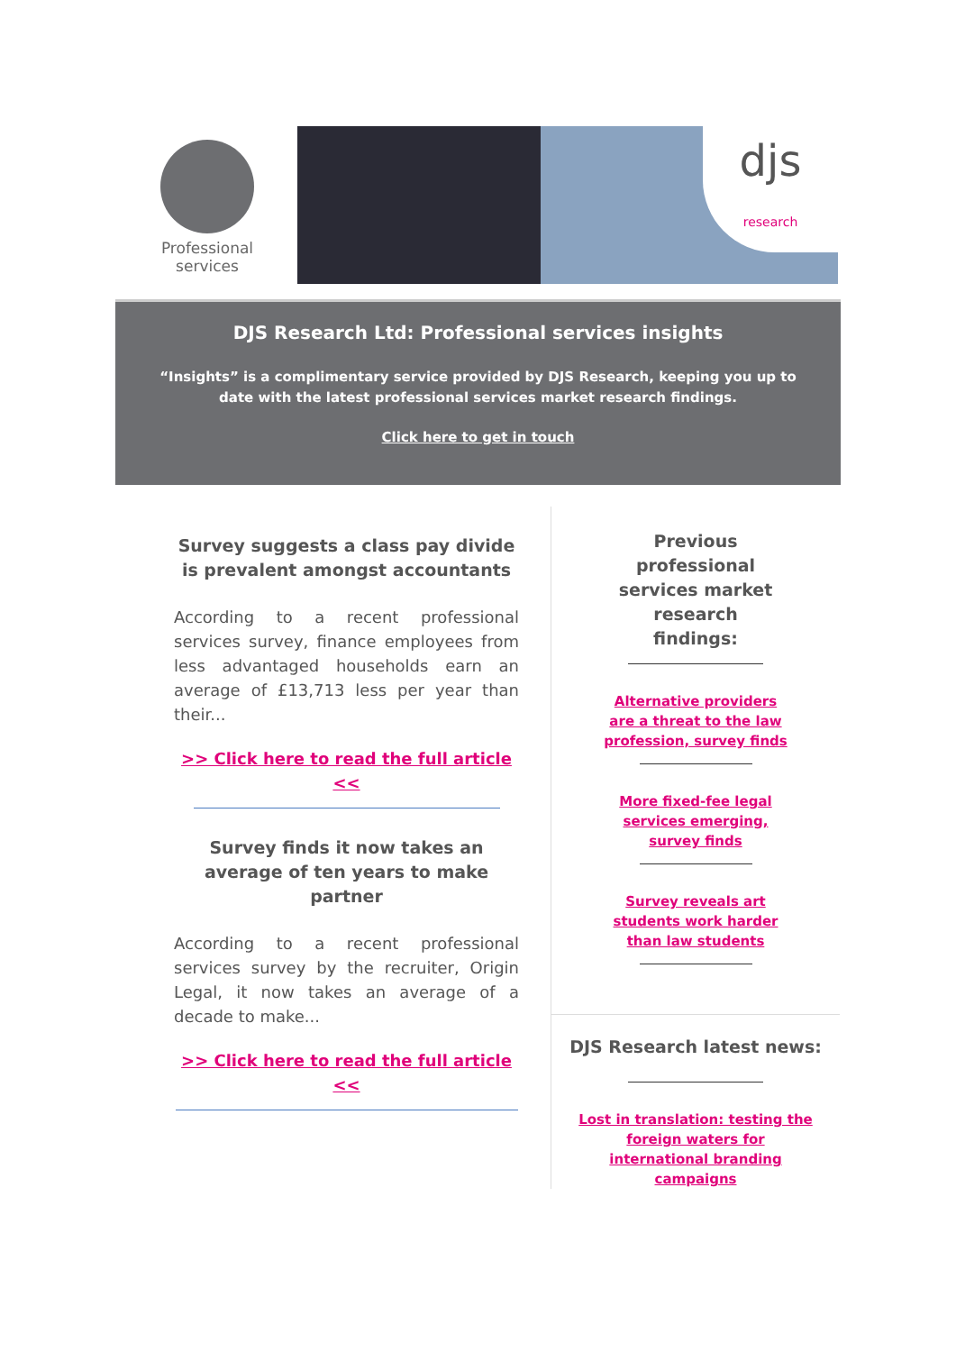Professional
services
djs
research
DJS Research Ltd: Professional services insights
“Insights” is a complimentary service provided by DJS Research, keeping you up to date with the latest professional services market research findings.
Click here to get in touch
Survey suggests a class pay divide is prevalent amongst accountants
According to a recent professional services survey, finance employees from less advantaged households earn an average of £13,713 less per year than their...
>> Click here to read the full article <<
Survey finds it now takes an average of ten years to make partner
According to a recent professional services survey by the recruiter, Origin Legal, it now takes an average of a decade to make...
>> Click here to read the full article <<
Previous professional services market research findings:
Alternative providers are a threat to the law profession, survey finds
More fixed-fee legal services emerging, survey finds
Survey reveals art students work harder than law students
DJS Research latest news:
Lost in translation: testing the foreign waters for international branding campaigns